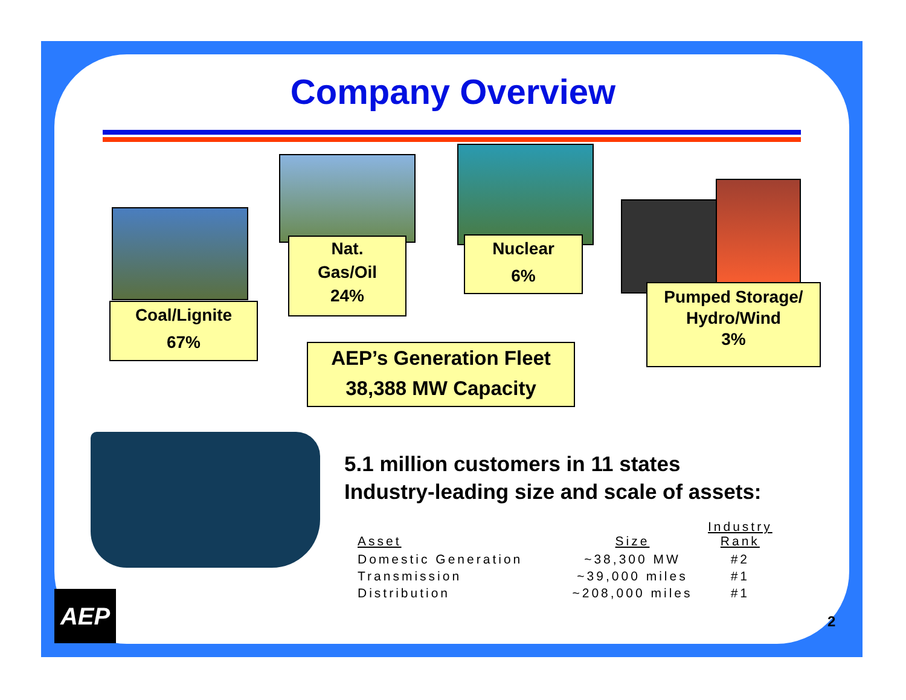Company Overview
Coal/Lignite
67%
Nat.
Gas/Oil
24%
Nuclear
6%
Pumped Storage/
Hydro/Wind
3%
AEP’s Generation Fleet
38,388 MW Capacity
5.1 million customers in 11 states
Industry-leading size and scale of assets:
| Asset | Size | Industry Rank |
| --- | --- | --- |
| Domestic Generation | ~38,300 MW | #2 |
| Transmission | ~39,000 miles | #1 |
| Distribution | ~208,000 miles | #1 |
AEP
2